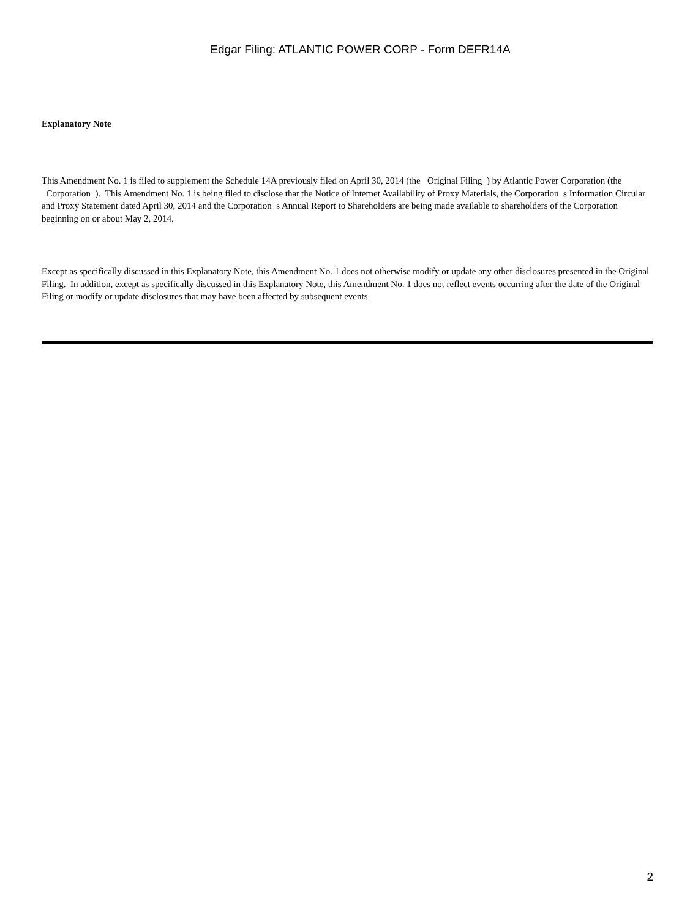Edgar Filing: ATLANTIC POWER CORP - Form DEFR14A
Explanatory Note
This Amendment No. 1 is filed to supplement the Schedule 14A previously filed on April 30, 2014 (the Original Filing ) by Atlantic Power Corporation (the Corporation ). This Amendment No. 1 is being filed to disclose that the Notice of Internet Availability of Proxy Materials, the Corporation s Information Circular and Proxy Statement dated April 30, 2014 and the Corporation s Annual Report to Shareholders are being made available to shareholders of the Corporation beginning on or about May 2, 2014.
Except as specifically discussed in this Explanatory Note, this Amendment No. 1 does not otherwise modify or update any other disclosures presented in the Original Filing. In addition, except as specifically discussed in this Explanatory Note, this Amendment No. 1 does not reflect events occurring after the date of the Original Filing or modify or update disclosures that may have been affected by subsequent events.
2